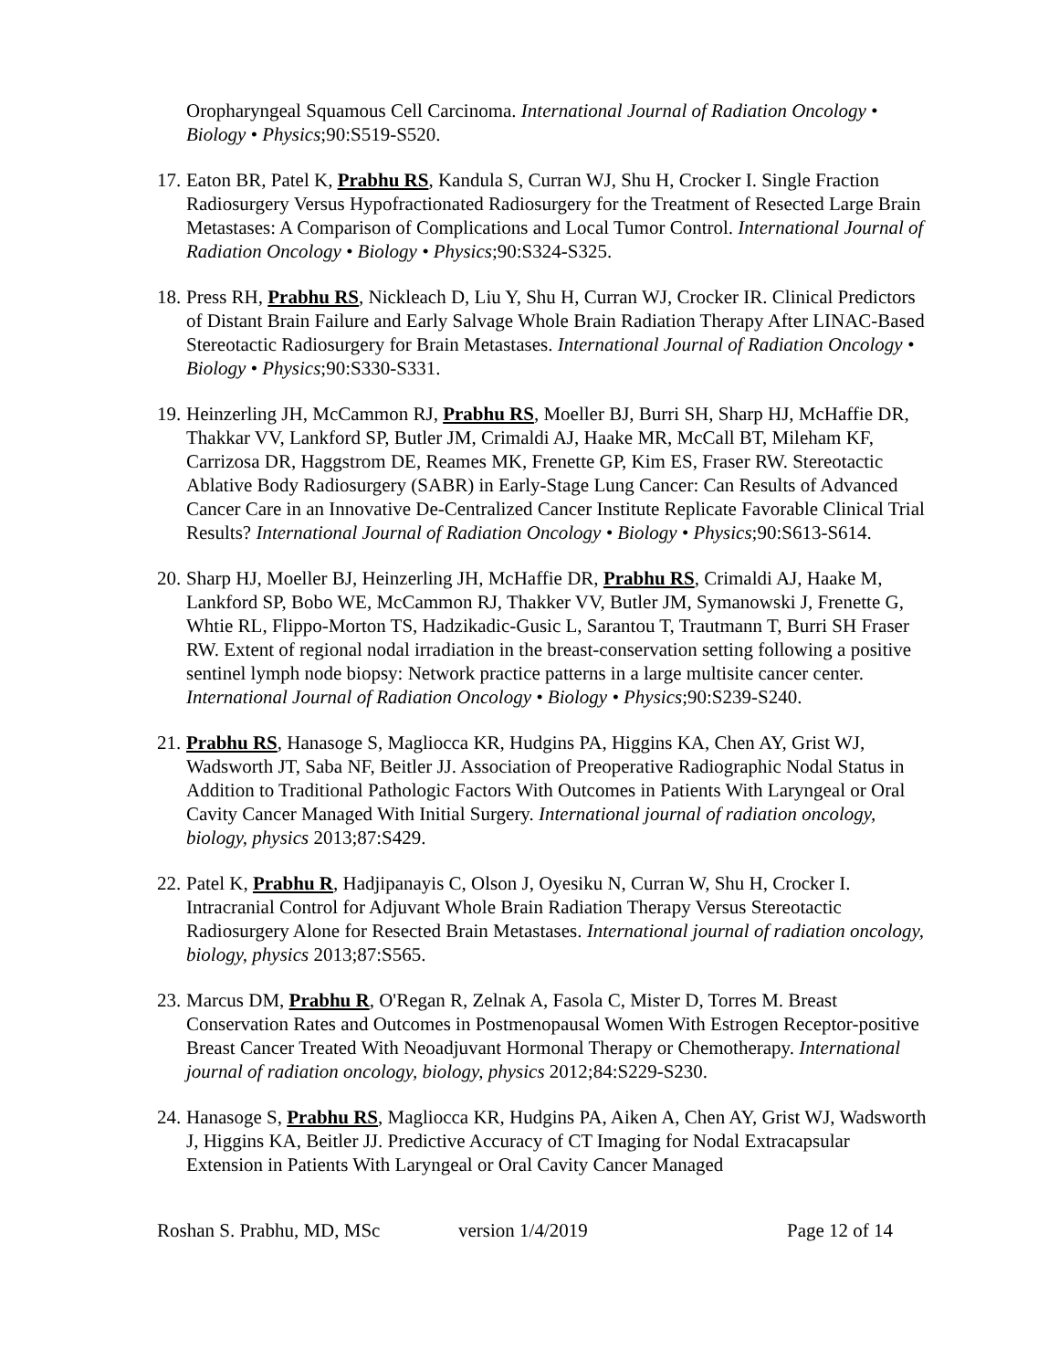Oropharyngeal Squamous Cell Carcinoma. International Journal of Radiation Oncology • Biology • Physics;90:S519-S520.
17.
Eaton BR, Patel K, Prabhu RS, Kandula S, Curran WJ, Shu H, Crocker I. Single Fraction Radiosurgery Versus Hypofractionated Radiosurgery for the Treatment of Resected Large Brain Metastases: A Comparison of Complications and Local Tumor Control. International Journal of Radiation Oncology • Biology • Physics;90:S324-S325.
18.
Press RH, Prabhu RS, Nickleach D, Liu Y, Shu H, Curran WJ, Crocker IR. Clinical Predictors of Distant Brain Failure and Early Salvage Whole Brain Radiation Therapy After LINAC-Based Stereotactic Radiosurgery for Brain Metastases. International Journal of Radiation Oncology • Biology • Physics;90:S330-S331.
19.
Heinzerling JH, McCammon RJ, Prabhu RS, Moeller BJ, Burri SH, Sharp HJ, McHaffie DR, Thakkar VV, Lankford SP, Butler JM, Crimaldi AJ, Haake MR, McCall BT, Mileham KF, Carrizosa DR, Haggstrom DE, Reames MK, Frenette GP, Kim ES, Fraser RW. Stereotactic Ablative Body Radiosurgery (SABR) in Early-Stage Lung Cancer: Can Results of Advanced Cancer Care in an Innovative De-Centralized Cancer Institute Replicate Favorable Clinical Trial Results? International Journal of Radiation Oncology • Biology • Physics;90:S613-S614.
20.
Sharp HJ, Moeller BJ, Heinzerling JH, McHaffie DR, Prabhu RS, Crimaldi AJ, Haake M, Lankford SP, Bobo WE, McCammon RJ, Thakker VV, Butler JM, Symanowski J, Frenette G, Whtie RL, Flippo-Morton TS, Hadzikadic-Gusic L, Sarantou T, Trautmann T, Burri SH Fraser RW. Extent of regional nodal irradiation in the breast-conservation setting following a positive sentinel lymph node biopsy: Network practice patterns in a large multisite cancer center. International Journal of Radiation Oncology • Biology • Physics;90:S239-S240.
21.
Prabhu RS, Hanasoge S, Magliocca KR, Hudgins PA, Higgins KA, Chen AY, Grist WJ, Wadsworth JT, Saba NF, Beitler JJ. Association of Preoperative Radiographic Nodal Status in Addition to Traditional Pathologic Factors With Outcomes in Patients With Laryngeal or Oral Cavity Cancer Managed With Initial Surgery. International journal of radiation oncology, biology, physics 2013;87:S429.
22.
Patel K, Prabhu R, Hadjipanayis C, Olson J, Oyesiku N, Curran W, Shu H, Crocker I. Intracranial Control for Adjuvant Whole Brain Radiation Therapy Versus Stereotactic Radiosurgery Alone for Resected Brain Metastases. International journal of radiation oncology, biology, physics 2013;87:S565.
23.
Marcus DM, Prabhu R, O'Regan R, Zelnak A, Fasola C, Mister D, Torres M. Breast Conservation Rates and Outcomes in Postmenopausal Women With Estrogen Receptor-positive Breast Cancer Treated With Neoadjuvant Hormonal Therapy or Chemotherapy. International journal of radiation oncology, biology, physics 2012;84:S229-S230.
24.
Hanasoge S, Prabhu RS, Magliocca KR, Hudgins PA, Aiken A, Chen AY, Grist WJ, Wadsworth J, Higgins KA, Beitler JJ. Predictive Accuracy of CT Imaging for Nodal Extracapsular Extension in Patients With Laryngeal or Oral Cavity Cancer Managed
Roshan S. Prabhu, MD, MSc version 1/4/2019 Page 12 of 14